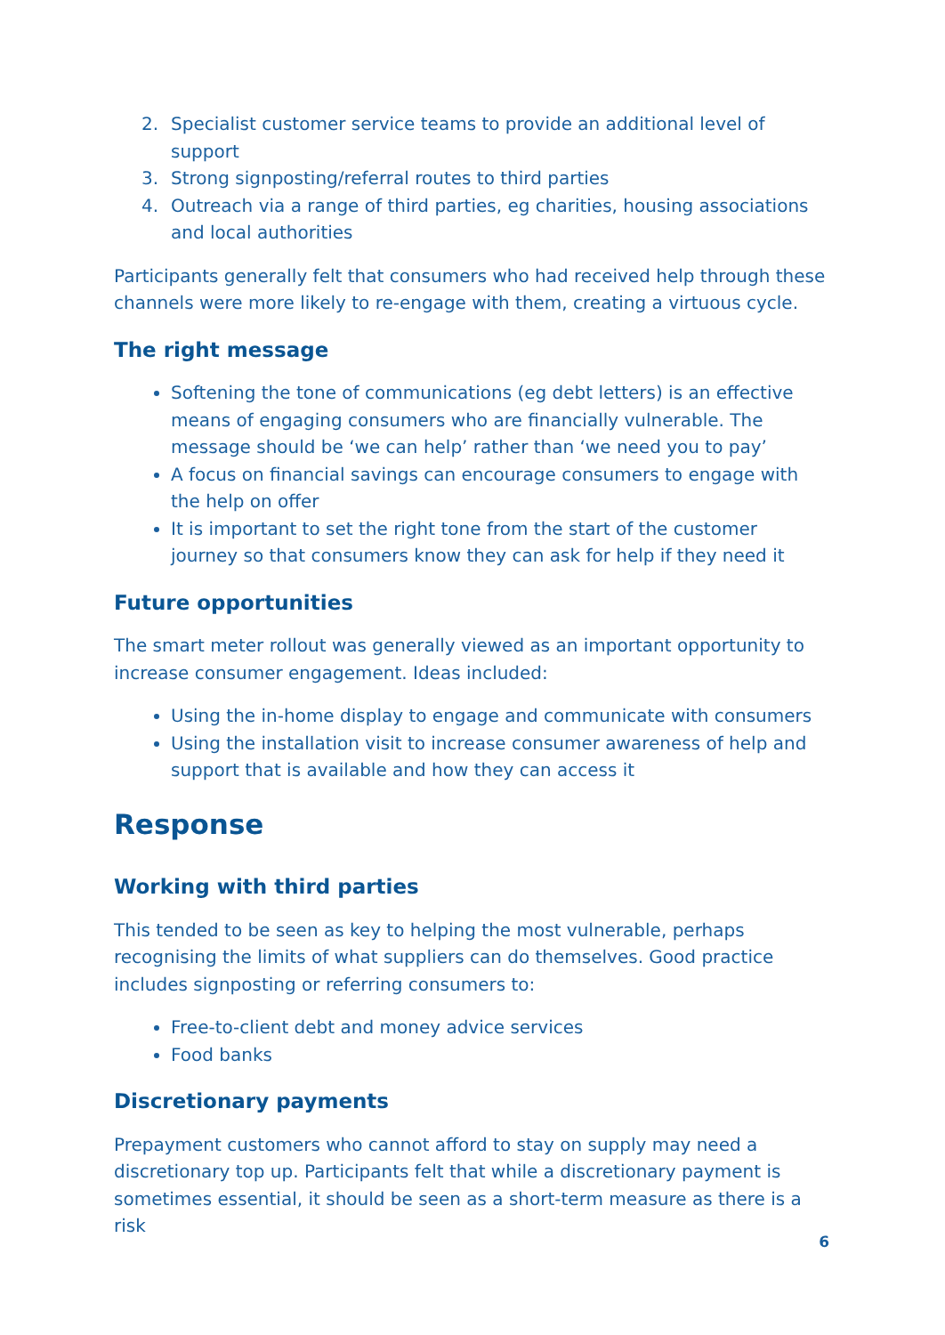2. Specialist customer service teams to provide an additional level of support
3. Strong signposting/referral routes to third parties
4. Outreach via a range of third parties, eg charities, housing associations and local authorities
Participants generally felt that consumers who had received help through these channels were more likely to re-engage with them, creating a virtuous cycle.
The right message
Softening the tone of communications (eg debt letters) is an effective means of engaging consumers who are financially vulnerable. The message should be ‘we can help’ rather than ‘we need you to pay’
A focus on financial savings can encourage consumers to engage with the help on offer
It is important to set the right tone from the start of the customer journey so that consumers know they can ask for help if they need it
Future opportunities
The smart meter rollout was generally viewed as an important opportunity to increase consumer engagement. Ideas included:
Using the in-home display to engage and communicate with consumers
Using the installation visit to increase consumer awareness of help and support that is available and how they can access it
Response
Working with third parties
This tended to be seen as key to helping the most vulnerable, perhaps recognising the limits of what suppliers can do themselves. Good practice includes signposting or referring consumers to:
Free-to-client debt and money advice services
Food banks
Discretionary payments
Prepayment customers who cannot afford to stay on supply may need a discretionary top up. Participants felt that while a discretionary payment is sometimes essential, it should be seen as a short-term measure as there is a risk
6